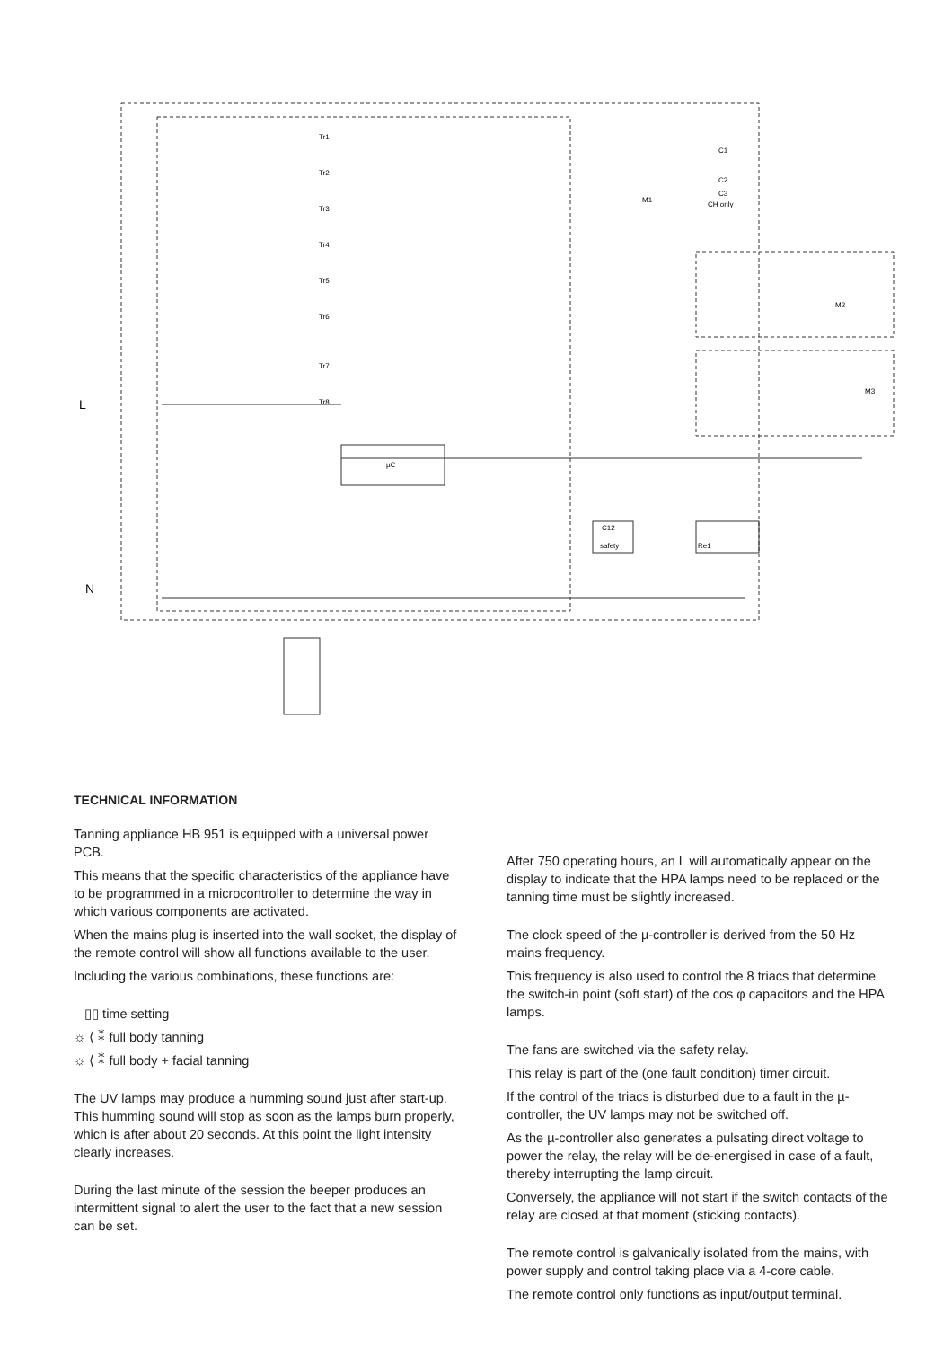µC
Tr1
Tr2
Tr3
Tr4
Tr5
Tr6
Tr7
Tr8
L
N
C1
C2
C3
CH only
M1
M2
M3
C12
safety
Re1
TECHNICAL INFORMATION
Tanning appliance HB 951 is equipped with a universal power PCB.
This means that the specific characteristics of the appliance have to be programmed in a microcontroller to determine the way in which various components are activated.
When the mains plug is inserted into the wall socket, the display of the remote control will show all functions available to the user.
Including the various combinations, these functions are:
▯▯ time setting
☼ ⟨ ⁑ full body tanning
☼ ⟨ ⁑ full body + facial tanning
The UV lamps may produce a humming sound just after start-up. This humming sound will stop as soon as the lamps burn properly, which is after about 20 seconds. At this point the light intensity clearly increases.
During the last minute of the session the beeper produces an intermittent signal to alert the user to the fact that a new session can be set.
After 750 operating hours, an L will automatically appear on the display to indicate that the HPA lamps need to be replaced or the tanning time must be slightly increased.
The clock speed of the µ-controller is derived from the 50 Hz mains frequency.
This frequency is also used to control the 8 triacs that determine the switch-in point (soft start) of the cos φ capacitors and the HPA lamps.
The fans are switched via the safety relay.
This relay is part of the (one fault condition) timer circuit.
If the control of the triacs is disturbed due to a fault in the µ-controller, the UV lamps may not be switched off.
As the µ-controller also generates a pulsating direct voltage to power the relay, the relay will be de-energised in case of a fault, thereby interrupting the lamp circuit.
Conversely, the appliance will not start if the switch contacts of the relay are closed at that moment (sticking contacts).
The remote control is galvanically isolated from the mains, with power supply and control taking place via a 4-core cable.
The remote control only functions as input/output terminal.